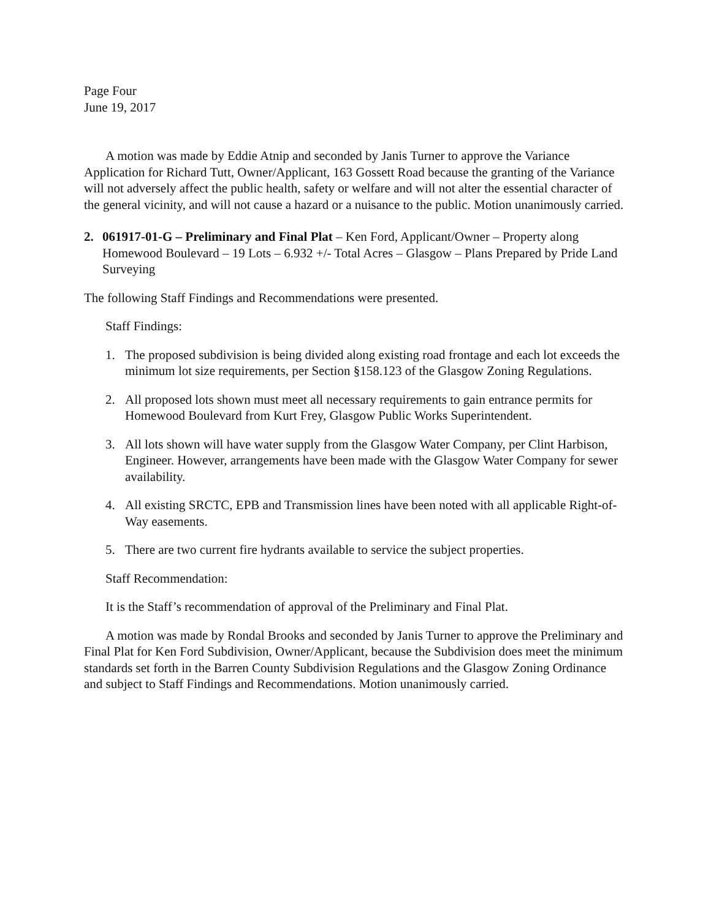Page Four
June 19, 2017
A motion was made by Eddie Atnip and seconded by Janis Turner to approve the Variance Application for Richard Tutt, Owner/Applicant, 163 Gossett Road because the granting of the Variance will not adversely affect the public health, safety or welfare and will not alter the essential character of the general vicinity, and will not cause a hazard or a nuisance to the public. Motion unanimously carried.
2. 061917-01-G – Preliminary and Final Plat – Ken Ford, Applicant/Owner – Property along Homewood Boulevard – 19 Lots – 6.932 +/- Total Acres – Glasgow – Plans Prepared by Pride Land Surveying
The following Staff Findings and Recommendations were presented.
Staff Findings:
1. The proposed subdivision is being divided along existing road frontage and each lot exceeds the minimum lot size requirements, per Section §158.123 of the Glasgow Zoning Regulations.
2. All proposed lots shown must meet all necessary requirements to gain entrance permits for Homewood Boulevard from Kurt Frey, Glasgow Public Works Superintendent.
3. All lots shown will have water supply from the Glasgow Water Company, per Clint Harbison, Engineer. However, arrangements have been made with the Glasgow Water Company for sewer availability.
4. All existing SRCTC, EPB and Transmission lines have been noted with all applicable Right-of-Way easements.
5. There are two current fire hydrants available to service the subject properties.
Staff Recommendation:
It is the Staff’s recommendation of approval of the Preliminary and Final Plat.
A motion was made by Rondal Brooks and seconded by Janis Turner to approve the Preliminary and Final Plat for Ken Ford Subdivision, Owner/Applicant, because the Subdivision does meet the minimum standards set forth in the Barren County Subdivision Regulations and the Glasgow Zoning Ordinance and subject to Staff Findings and Recommendations. Motion unanimously carried.